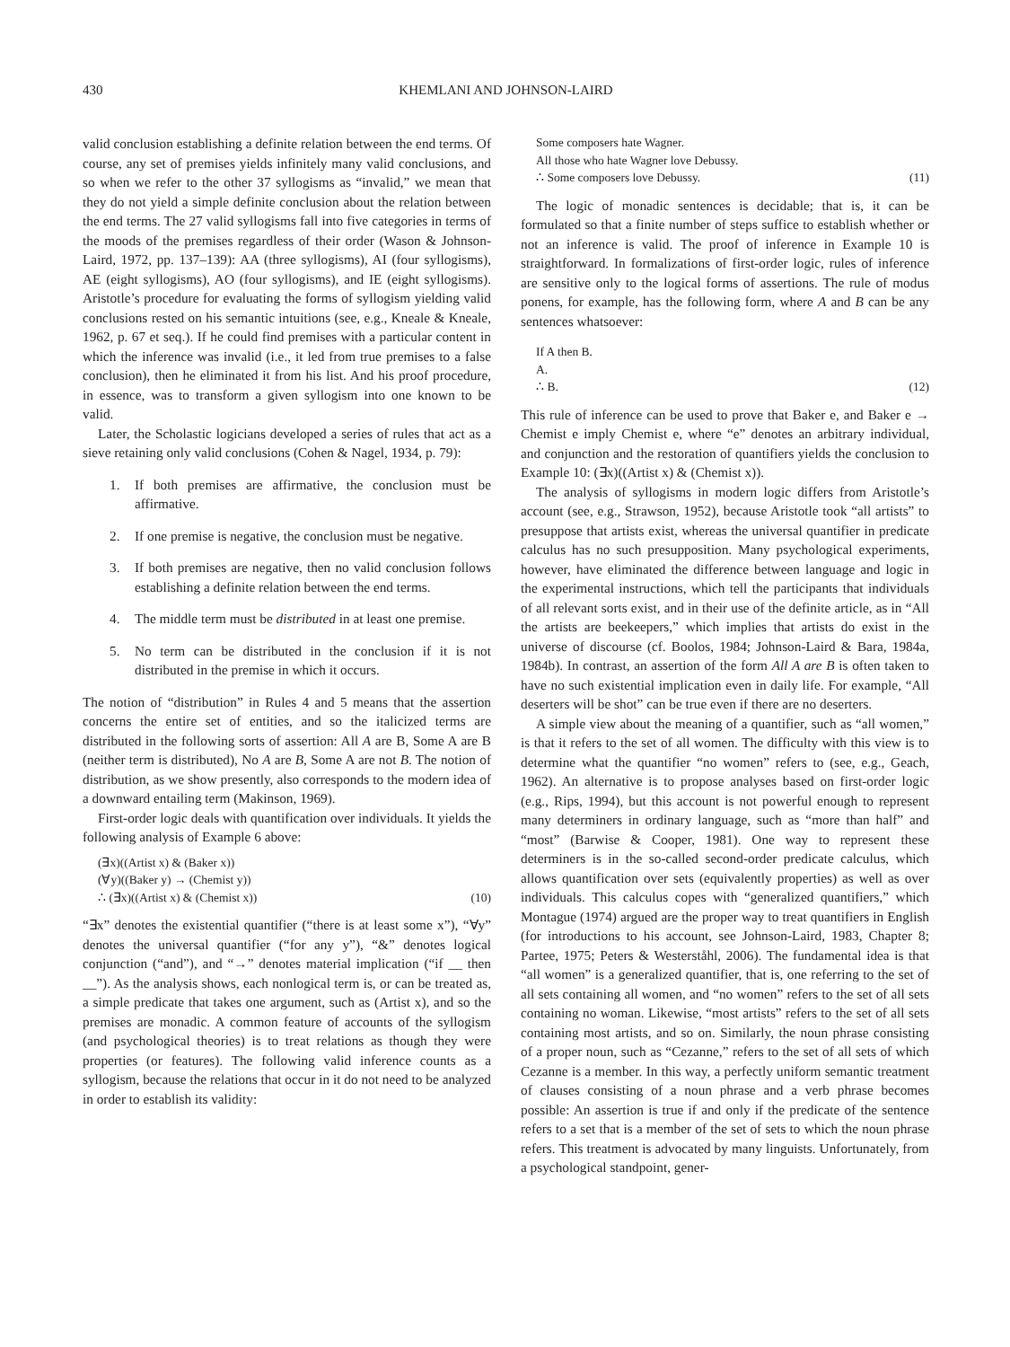430 KHEMLANI AND JOHNSON-LAIRD
valid conclusion establishing a definite relation between the end terms. Of course, any set of premises yields infinitely many valid conclusions, and so when we refer to the other 37 syllogisms as “invalid,” we mean that they do not yield a simple definite conclusion about the relation between the end terms. The 27 valid syllogisms fall into five categories in terms of the moods of the premises regardless of their order (Wason & Johnson-Laird, 1972, pp. 137–139): AA (three syllogisms), AI (four syllogisms), AE (eight syllogisms), AO (four syllogisms), and IE (eight syllogisms). Aristotle’s procedure for evaluating the forms of syllogism yielding valid conclusions rested on his semantic intuitions (see, e.g., Kneale & Kneale, 1962, p. 67 et seq.). If he could find premises with a particular content in which the inference was invalid (i.e., it led from true premises to a false conclusion), then he eliminated it from his list. And his proof procedure, in essence, was to transform a given syllogism into one known to be valid.
Later, the Scholastic logicians developed a series of rules that act as a sieve retaining only valid conclusions (Cohen & Nagel, 1934, p. 79):
1. If both premises are affirmative, the conclusion must be affirmative.
2. If one premise is negative, the conclusion must be negative.
3. If both premises are negative, then no valid conclusion follows establishing a definite relation between the end terms.
4. The middle term must be distributed in at least one premise.
5. No term can be distributed in the conclusion if it is not distributed in the premise in which it occurs.
The notion of “distribution” in Rules 4 and 5 means that the assertion concerns the entire set of entities, and so the italicized terms are distributed in the following sorts of assertion: All A are B, Some A are B (neither term is distributed), No A are B, Some A are not B. The notion of distribution, as we show presently, also corresponds to the modern idea of a downward entailing term (Makinson, 1969).
First-order logic deals with quantification over individuals. It yields the following analysis of Example 6 above:
(∃x)((Artist x) & (Baker x))
(∀y)((Baker y) → (Chemist y))
∴ (∃x)((Artist x) & (Chemist x)) (10)
“∃x” denotes the existential quantifier (“there is at least some x”), “∀y” denotes the universal quantifier (“for any y”), “&” denotes logical conjunction (“and”), and “→” denotes material implication (“if __ then __”). As the analysis shows, each nonlogical term is, or can be treated as, a simple predicate that takes one argument, such as (Artist x), and so the premises are monadic. A common feature of accounts of the syllogism (and psychological theories) is to treat relations as though they were properties (or features). The following valid inference counts as a syllogism, because the relations that occur in it do not need to be analyzed in order to establish its validity:
Some composers hate Wagner.
All those who hate Wagner love Debussy.
∴ Some composers love Debussy. (11)
The logic of monadic sentences is decidable; that is, it can be formulated so that a finite number of steps suffice to establish whether or not an inference is valid. The proof of inference in Example 10 is straightforward. In formalizations of first-order logic, rules of inference are sensitive only to the logical forms of assertions. The rule of modus ponens, for example, has the following form, where A and B can be any sentences whatsoever:
If A then B.
A.
∴ B. (12)
This rule of inference can be used to prove that Baker e, and Baker e → Chemist e imply Chemist e, where “e” denotes an arbitrary individual, and conjunction and the restoration of quantifiers yields the conclusion to Example 10: (∃x)((Artist x) & (Chemist x)).
The analysis of syllogisms in modern logic differs from Aristotle’s account (see, e.g., Strawson, 1952), because Aristotle took “all artists” to presuppose that artists exist, whereas the universal quantifier in predicate calculus has no such presupposition. Many psychological experiments, however, have eliminated the difference between language and logic in the experimental instructions, which tell the participants that individuals of all relevant sorts exist, and in their use of the definite article, as in “All the artists are beekeepers,” which implies that artists do exist in the universe of discourse (cf. Boolos, 1984; Johnson-Laird & Bara, 1984a, 1984b). In contrast, an assertion of the form All A are B is often taken to have no such existential implication even in daily life. For example, “All deserters will be shot” can be true even if there are no deserters.
A simple view about the meaning of a quantifier, such as “all women,” is that it refers to the set of all women. The difficulty with this view is to determine what the quantifier “no women” refers to (see, e.g., Geach, 1962). An alternative is to propose analyses based on first-order logic (e.g., Rips, 1994), but this account is not powerful enough to represent many determiners in ordinary language, such as “more than half” and “most” (Barwise & Cooper, 1981). One way to represent these determiners is in the so-called second-order predicate calculus, which allows quantification over sets (equivalently properties) as well as over individuals. This calculus copes with “generalized quantifiers,” which Montague (1974) argued are the proper way to treat quantifiers in English (for introductions to his account, see Johnson-Laird, 1983, Chapter 8; Partee, 1975; Peters & Westerståhl, 2006). The fundamental idea is that “all women” is a generalized quantifier, that is, one referring to the set of all sets containing all women, and “no women” refers to the set of all sets containing no woman. Likewise, “most artists” refers to the set of all sets containing most artists, and so on. Similarly, the noun phrase consisting of a proper noun, such as “Cezanne,” refers to the set of all sets of which Cezanne is a member. In this way, a perfectly uniform semantic treatment of clauses consisting of a noun phrase and a verb phrase becomes possible: An assertion is true if and only if the predicate of the sentence refers to a set that is a member of the set of sets to which the noun phrase refers. This treatment is advocated by many linguists. Unfortunately, from a psychological standpoint, gener-